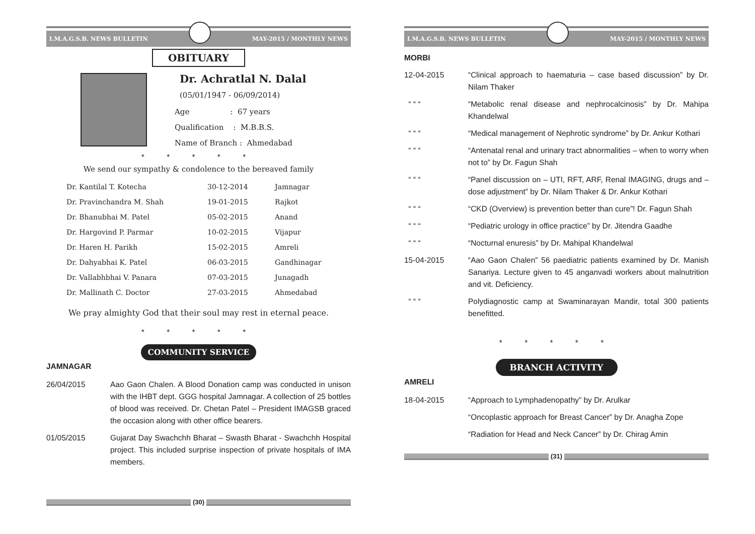I.M.A.G.S.B. NEWS BULLETIN MAY-2015 / MONTHLY NEWS
OBITUARY
Dr. Achratlal N. Dalal
(05/01/1947 - 06/09/2014)
Age : 67 years
Qualification : M.B.B.S.
Name of Branch : Ahmedabad
* * * * *
We send our sympathy & condolence to the bereaved family
| Dr. Kantilal T. Kotecha | 30-12-2014 | Jamnagar |
| Dr. Pravinchandra M. Shah | 19-01-2015 | Rajkot |
| Dr. Bhanubhai M. Patel | 05-02-2015 | Anand |
| Dr. Hargovind P. Parmar | 10-02-2015 | Vijapur |
| Dr. Haren H. Parikh | 15-02-2015 | Amreli |
| Dr. Dahyabhai K. Patel | 06-03-2015 | Gandhinagar |
| Dr. Vallabhbhai V. Panara | 07-03-2015 | Junagadh |
| Dr. Mallinath C. Doctor | 27-03-2015 | Ahmedabad |
We pray almighty God that their soul may rest in eternal peace.
* * * * *
COMMUNITY SERVICE
JAMNAGAR
26/04/2015 Aao Gaon Chalen. A Blood Donation camp was conducted in unison with the IHBT dept. GGG hospital Jamnagar. A collection of 25 bottles of blood was received. Dr. Chetan Patel – President IMAGSB graced the occasion along with other office bearers.
01/05/2015 Gujarat Day Swachchh Bharat – Swasth Bharat - Swachchh Hospital project. This included surprise inspection of private hospitals of IMA members.
(30)
I.M.A.G.S.B. NEWS BULLETIN MAY-2015 / MONTHLY NEWS
MORBI
12-04-2015 “Clinical approach to haematuria – case based discussion” by Dr. Nilam Thaker
“ “ “ “Metabolic renal disease and nephrocalcinosis” by Dr. Mahipa Khandelwal
“ “ “ “Medical management of Nephrotic syndrome” by Dr. Ankur Kothari
“ “ “ “Antenatal renal and urinary tract abnormalities – when to worry when not to” by Dr. Fagun Shah
“ “ “ “Panel discussion on – UTI, RFT, ARF, Renal IMAGING, drugs and – dose adjustment” by Dr. Nilam Thaker & Dr. Ankur Kothari
“ “ “ “CKD (Overview) is prevention better than cure”! Dr. Fagun Shah
“ “ “ “Pediatric urology in office practice” by Dr. Jitendra Gaadhe
“ “ “ “Nocturnal enuresis” by Dr. Mahipal Khandelwal
15-04-2015 “Aao Gaon Chalen” 56 paediatric patients examined by Dr. Manish Sanariya. Lecture given to 45 anganvadi workers about malnutrition and vit. Deficiency.
“ “ “ Polydiagnostic camp at Swaminarayan Mandir, total 300 patients benefitted.
* * * * *
BRANCH ACTIVITY
AMRELI
18-04-2015 “Approach to Lymphadenopathy” by Dr. Arulkar
“Oncoplastic approach for Breast Cancer” by Dr. Anagha Zope
“Radiation for Head and Neck Cancer” by Dr. Chirag Amin
(31)